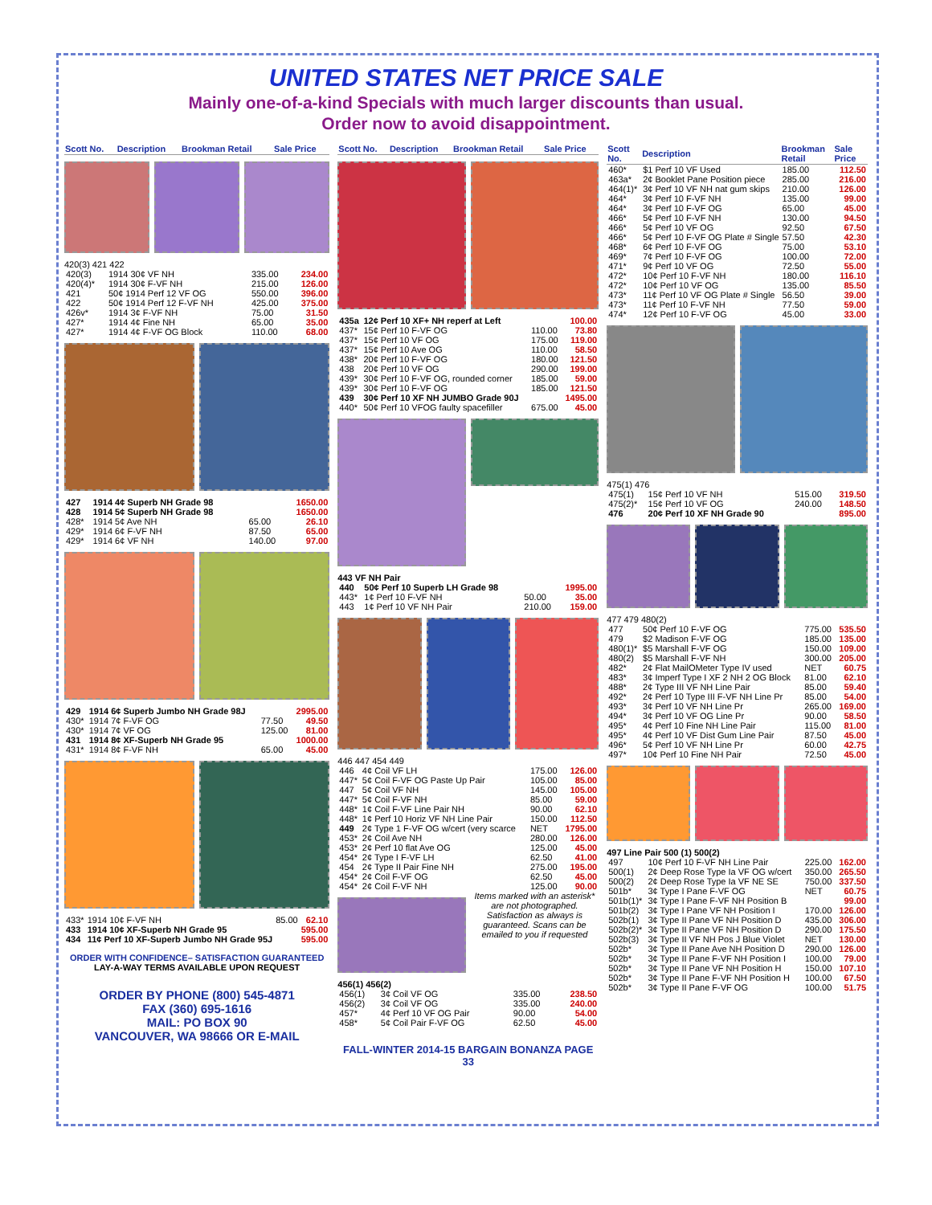UNITED STATES NET PRICE SALE
Mainly one-of-a-kind Specials with much larger discounts than usual.
Order now to avoid disappointment.
| Scott No. | Description | Brookman Retail | Sale Price |
| --- | --- | --- | --- |
420(3) 421 422
| 420(3) | 1914 30¢ VF NH | 335.00 | 234.00 |
| 420(4)* | 1914 30¢ F-VF NH | 215.00 | 126.00 |
| 421 | 50¢ 1914 Perf 12 VF OG | 550.00 | 396.00 |
| 422 | 50¢ 1914 Perf 12 F-VF NH | 425.00 | 375.00 |
| 426v* | 1914 3¢ F-VF NH | 75.00 | 31.50 |
| 427* | 1914 4¢ Fine NH | 65.00 | 35.00 |
| 427* | 1914 4¢ F-VF OG Block | 110.00 | 68.00 |
| 427 | 1914 4¢ Superb NH Grade 98 | | 1650.00 |
| 428 | 1914 5¢ Superb NH Grade 98 | | 1650.00 |
| 428* | 1914 5¢ Ave NH | 65.00 | 26.10 |
| 429* | 1914 6¢ F-VF NH | 87.50 | 65.00 |
| 429* | 1914 6¢ VF NH | 140.00 | 97.00 |
| 429 | 1914 6¢ Superb Jumbo NH Grade 98J | | 2995.00 |
| 430* | 1914 7¢ F-VF OG | 77.50 | 49.50 |
| 430* | 1914 7¢ VF OG | 125.00 | 81.00 |
| 431 | 1914 8¢ XF-Superb NH Grade 95 | | 1000.00 |
| 431* | 1914 8¢ F-VF NH | 65.00 | 45.00 |
| 433* | 1914 10¢ F-VF NH | 85.00 | 62.10 |
| 433 | 1914 10¢ XF-Superb NH Grade 95 | | 595.00 |
| 434 | 11¢ Perf 10 XF-Superb Jumbo NH Grade 95J | | 595.00 |
ORDER WITH CONFIDENCE– SATISFACTION GUARANTEED
LAY-A-WAY TERMS AVAILABLE UPON REQUEST
ORDER BY PHONE (800) 545-4871
FAX (360) 695-1616
MAIL: PO BOX 90
VANCOUVER, WA 98666 OR E-MAIL
| Scott No. | Description | Brookman Retail | Sale Price |
| --- | --- | --- | --- |
| 435a | 12¢ Perf 10 XF+ NH reperf at Left | | 100.00 |
| 437* | 15¢ Perf 10 F-VF OG | 110.00 | 73.80 |
| 437* | 15¢ Perf 10 VF OG | 175.00 | 119.00 |
| 437* | 15¢ Perf 10 Ave OG | 110.00 | 58.50 |
| 438* | 20¢ Perf 10 F-VF OG | 180.00 | 121.50 |
| 438 | 20¢ Perf 10 VF OG | 290.00 | 199.00 |
| 439* | 30¢ Perf 10 F-VF OG, rounded corner | 185.00 | 59.00 |
| 439* | 30¢ Perf 10 F-VF OG | 185.00 | 121.50 |
| 439 | 30¢ Perf 10 XF NH JUMBO Grade 90J | | 1495.00 |
| 440* | 50¢ Perf 10 VFOG faulty spacefiller | 675.00 | 45.00 |
443 VF NH Pair
| 440 | 50¢ Perf 10 Superb LH Grade 98 | | 1995.00 |
| 443* | 1¢ Perf 10 F-VF NH | 50.00 | 35.00 |
| 443 | 1¢ Perf 10 VF NH Pair | 210.00 | 159.00 |
446 447 454 449
| 446 | 4¢ Coil VF LH | 175.00 | 126.00 |
| 447* | 5¢ Coil F-VF OG Paste Up Pair | 105.00 | 85.00 |
| 447 | 5¢ Coil VF NH | 145.00 | 105.00 |
| 447* | 5¢ Coil F-VF NH | 85.00 | 59.00 |
| 448* | 1¢ Coil F-VF Line Pair NH | 90.00 | 62.10 |
| 448* | 1¢ Perf 10 Horiz VF NH Line Pair | 150.00 | 112.50 |
| 449 | 2¢ Type 1 F-VF OG w/cert (very scarce | NET | 1795.00 |
| 453* | 2¢ Coil Ave NH | 280.00 | 126.00 |
| 453* | 2¢ Perf 10 flat Ave OG | 125.00 | 45.00 |
| 454* | 2¢ Type I F-VF LH | 62.50 | 41.00 |
| 454 | 2¢ Type II Pair Fine NH | 275.00 | 195.00 |
| 454* | 2¢ Coil F-VF OG | 62.50 | 45.00 |
| 454* | 2¢ Coil F-VF NH | 125.00 | 90.00 |
Items marked with an asterisk* are not photographed. Satisfaction as always is guaranteed. Scans can be emailed to you if requested
456(1) 456(2)
| 456(1) | 3¢ Coil VF OG | 335.00 | 238.50 |
| 456(2) | 3¢ Coil VF OG | 335.00 | 240.00 |
| 457* | 4¢ Perf 10 VF OG Pair | 90.00 | 54.00 |
| 458* | 5¢ Coil Pair F-VF OG | 62.50 | 45.00 |
FALL-WINTER 2014-15 BARGAIN BONANZA PAGE 33
| Scott No. | Description | Brookman Retail | Sale Price |
| --- | --- | --- | --- |
| 460* | $1 Perf 10 VF Used | 185.00 | 112.50 |
| 463a* | 2¢ Booklet Pane Position piece | 285.00 | 216.00 |
| 464(1)* | 3¢ Perf 10 VF NH nat gum skips | 210.00 | 126.00 |
| 464* | 3¢ Perf 10 F-VF NH | 135.00 | 99.00 |
| 464* | 3¢ Perf 10 F-VF OG | 65.00 | 45.00 |
| 466* | 5¢ Perf 10 F-VF NH | 130.00 | 94.50 |
| 466* | 5¢ Perf 10 VF OG | 92.50 | 67.50 |
| 466* | 5¢ Perf 10 F-VF OG Plate # Single | 57.50 | 42.30 |
| 468* | 6¢ Perf 10 F-VF OG | 75.00 | 53.10 |
| 469* | 7¢ Perf 10 F-VF OG | 100.00 | 72.00 |
| 471* | 9¢ Perf 10 VF OG | 72.50 | 55.00 |
| 472* | 10¢ Perf 10 F-VF NH | 180.00 | 116.10 |
| 472* | 10¢ Perf 10 VF OG | 135.00 | 85.50 |
| 473* | 11¢ Perf 10 VF OG Plate # Single | 56.50 | 39.00 |
| 473* | 11¢ Perf 10 F-VF NH | 77.50 | 59.00 |
| 474* | 12¢ Perf 10 F-VF OG | 45.00 | 33.00 |
475(1) 476
| 475(1) | 15¢ Perf 10 VF NH | 515.00 | 319.50 |
| 475(2)* | 15¢ Perf 10 VF OG | 240.00 | 148.50 |
| 476 | 20¢ Perf 10 XF NH Grade 90 | | 895.00 |
477 479 480(2)
| 477 | 50¢ Perf 10 F-VF OG | 775.00 | 535.50 |
| 479 | $2 Madison F-VF OG | 185.00 | 135.00 |
| 480(1)* | $5 Marshall F-VF OG | 150.00 | 109.00 |
| 480(2) | $5 Marshall F-VF NH | 300.00 | 205.00 |
| 482* | 2¢ Flat MailOMeter Type IV used | NET | 60.75 |
| 483* | 3¢ Imperf Type I XF 2 NH 2 OG Block | 81.00 | 62.10 |
| 488* | 2¢ Type III VF NH Line Pair | 85.00 | 59.40 |
| 492* | 2¢ Perf 10 Type III F-VF NH Line Pr | 85.00 | 54.00 |
| 493* | 3¢ Perf 10 VF NH Line Pr | 265.00 | 169.00 |
| 494* | 3¢ Perf 10 VF OG Line Pr | 90.00 | 58.50 |
| 495* | 4¢ Perf 10 Fine NH Line Pair | 115.00 | 81.00 |
| 495* | 4¢ Perf 10 VF Dist Gum Line Pair | 87.50 | 45.00 |
| 496* | 5¢ Perf 10 VF NH Line Pr | 60.00 | 42.75 |
| 497* | 10¢ Perf 10 Fine NH Pair | 72.50 | 45.00 |
497 Line Pair 500 (1) 500(2)
| 497 | 10¢ Perf 10 F-VF NH Line Pair | 225.00 | 162.00 |
| 500(1) | 2¢ Deep Rose Type Ia VF OG w/cert | 350.00 | 265.50 |
| 500(2) | 2¢ Deep Rose Type Ia VF NE SE | 750.00 | 337.50 |
| 501b* | 3¢ Type I Pane F-VF OG | NET | 60.75 |
| 501b(1)* | 3¢ Type I Pane F-VF NH Position B | | 99.00 |
| 501b(2) | 3¢ Type I Pane VF NH Position I | 170.00 | 126.00 |
| 502b(1) | 3¢ Type II Pane VF NH Position D | 435.00 | 306.00 |
| 502b(2)* | 3¢ Type II Pane VF NH Position D | 290.00 | 175.50 |
| 502b(3) | 3¢ Type II VF NH Pos J Blue Violet | NET | 130.00 |
| 502b* | 3¢ Type II Pane Ave NH Position D | 290.00 | 126.00 |
| 502b* | 3¢ Type II Pane F-VF NH Position I | 100.00 | 79.00 |
| 502b* | 3¢ Type II Pane VF NH Position H | 150.00 | 107.10 |
| 502b* | 3¢ Type II Pane F-VF NH Position H | 100.00 | 67.50 |
| 502b* | 3¢ Type II Pane F-VF OG | 100.00 | 51.75 |